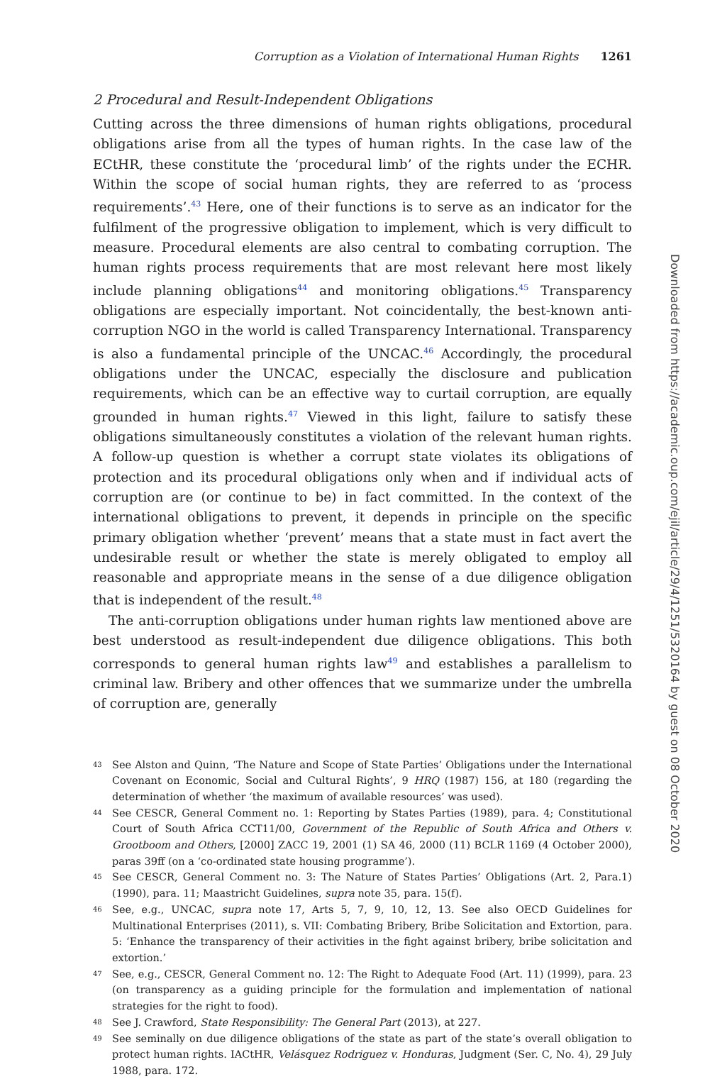Corruption as a Violation of International Human Rights 1261
2 Procedural and Result-Independent Obligations
Cutting across the three dimensions of human rights obligations, procedural obligations arise from all the types of human rights. In the case law of the ECtHR, these constitute the ‘procedural limb’ of the rights under the ECHR. Within the scope of social human rights, they are referred to as ‘process requirements’.<sup>43</sup> Here, one of their functions is to serve as an indicator for the fulfilment of the progressive obligation to implement, which is very difficult to measure. Procedural elements are also central to combating corruption. The human rights process requirements that are most relevant here most likely include planning obligations<sup>44</sup> and monitoring obligations.<sup>45</sup> Transparency obligations are especially important. Not coincidentally, the best-known anti-corruption NGO in the world is called Transparency International. Transparency is also a fundamental principle of the UNCAC.<sup>46</sup> Accordingly, the procedural obligations under the UNCAC, especially the disclosure and publication requirements, which can be an effective way to curtail corruption, are equally grounded in human rights.<sup>47</sup> Viewed in this light, failure to satisfy these obligations simultaneously constitutes a violation of the relevant human rights. A follow-up question is whether a corrupt state violates its obligations of protection and its procedural obligations only when and if individual acts of corruption are (or continue to be) in fact committed. In the context of the international obligations to prevent, it depends in principle on the specific primary obligation whether ‘prevent’ means that a state must in fact avert the undesirable result or whether the state is merely obligated to employ all reasonable and appropriate means in the sense of a due diligence obligation that is independent of the result.<sup>48</sup>
The anti-corruption obligations under human rights law mentioned above are best understood as result-independent due diligence obligations. This both corresponds to general human rights law<sup>49</sup> and establishes a parallelism to criminal law. Bribery and other offences that we summarize under the umbrella of corruption are, generally
43 See Alston and Quinn, ‘The Nature and Scope of State Parties’ Obligations under the International Covenant on Economic, Social and Cultural Rights’, 9 HRQ (1987) 156, at 180 (regarding the determination of whether ‘the maximum of available resources’ was used).
44 See CESCR, General Comment no. 1: Reporting by States Parties (1989), para. 4; Constitutional Court of South Africa CCT11/00, Government of the Republic of South Africa and Others v. Grootboom and Others, [2000] ZACC 19, 2001 (1) SA 46, 2000 (11) BCLR 1169 (4 October 2000), paras 39ff (on a ‘co-ordinated state housing programme’).
45 See CESCR, General Comment no. 3: The Nature of States Parties’ Obligations (Art. 2, Para.1) (1990), para. 11; Maastricht Guidelines, supra note 35, para. 15(f).
46 See, e.g., UNCAC, supra note 17, Arts 5, 7, 9, 10, 12, 13. See also OECD Guidelines for Multinational Enterprises (2011), s. VII: Combating Bribery, Bribe Solicitation and Extortion, para. 5: ‘Enhance the transparency of their activities in the fight against bribery, bribe solicitation and extortion.’
47 See, e.g., CESCR, General Comment no. 12: The Right to Adequate Food (Art. 11) (1999), para. 23 (on transparency as a guiding principle for the formulation and implementation of national strategies for the right to food).
48 See J. Crawford, State Responsibility: The General Part (2013), at 227.
49 See seminally on due diligence obligations of the state as part of the state’s overall obligation to protect human rights. IACtHR, Velásquez Rodriguez v. Honduras, Judgment (Ser. C, No. 4), 29 July 1988, para. 172.
Downloaded from https://academic.oup.com/ejil/article/29/4/1251/5320164 by guest on 08 October 2020